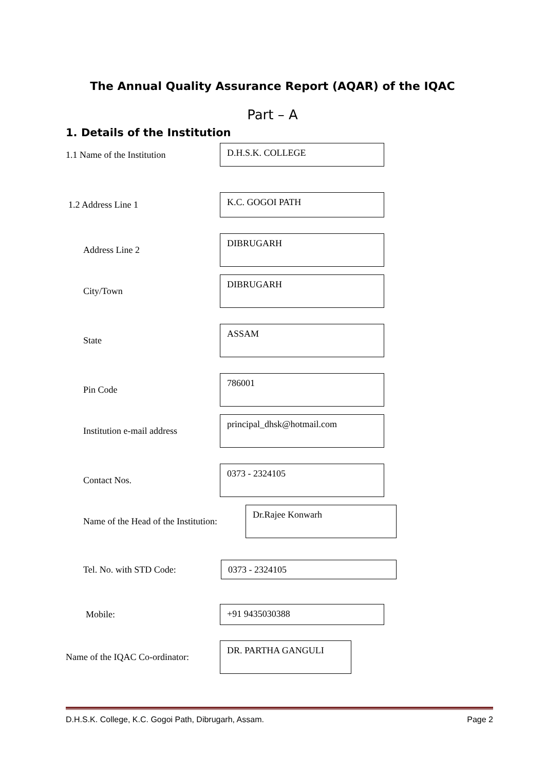The Annual Quality Assurance Report (AQAR) of the IQAC
Part – A
1. Details of the Institution
1.1 Name of the Institution
D.H.S.K. COLLEGE
1.2 Address Line 1
K.C. GOGOI PATH
Address Line 2
DIBRUGARH
City/Town
DIBRUGARH
State
ASSAM
Pin Code
786001
Institution e-mail address
principal_dhsk@hotmail.com
Contact Nos.
0373 - 2324105
Name of the Head of the Institution:
Dr.Rajee Konwarh
Tel. No. with STD Code:
0373 - 2324105
Mobile:
+91 9435030388
Name of the IQAC Co-ordinator:
DR. PARTHA GANGULI
D.H.S.K. College, K.C. Gogoi Path, Dibrugarh, Assam. Page 2